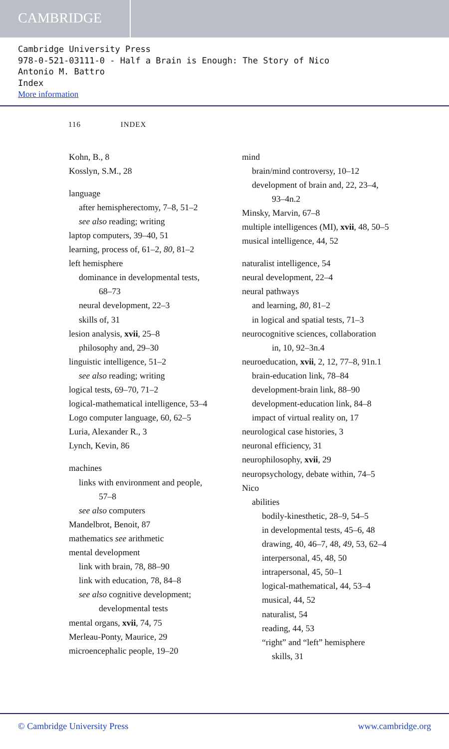CAMBRIDGE
Cambridge University Press
978-0-521-03111-0 - Half a Brain is Enough: The Story of Nico
Antonio M. Battro
Index
More information
116 INDEX
Kohn, B., 8
Kosslyn, S.M., 28
language
after hemispherectomy, 7–8, 51–2
see also reading; writing
laptop computers, 39–40, 51
learning, process of, 61–2, 80, 81–2
left hemisphere
dominance in developmental tests,
68–73
neural development, 22–3
skills of, 31
lesion analysis, xvii, 25–8
philosophy and, 29–30
linguistic intelligence, 51–2
see also reading; writing
logical tests, 69–70, 71–2
logical-mathematical intelligence, 53–4
Logo computer language, 60, 62–5
Luria, Alexander R., 3
Lynch, Kevin, 86
machines
links with environment and people,
57–8
see also computers
Mandelbrot, Benoit, 87
mathematics see arithmetic
mental development
link with brain, 78, 88–90
link with education, 78, 84–8
see also cognitive development;
developmental tests
mental organs, xvii, 74, 75
Merleau-Ponty, Maurice, 29
microencephalic people, 19–20
mind
brain/mind controversy, 10–12
development of brain and, 22, 23–4,
93–4n.2
Minsky, Marvin, 67–8
multiple intelligences (MI), xvii, 48, 50–5
musical intelligence, 44, 52
naturalist intelligence, 54
neural development, 22–4
neural pathways
and learning, 80, 81–2
in logical and spatial tests, 71–3
neurocognitive sciences, collaboration
in, 10, 92–3n.4
neuroeducation, xvii, 2, 12, 77–8, 91n.1
brain-education link, 78–84
development-brain link, 88–90
development-education link, 84–8
impact of virtual reality on, 17
neurological case histories, 3
neuronal efficiency, 31
neurophilosophy, xvii, 29
neuropsychology, debate within, 74–5
Nico
abilities
bodily-kinesthetic, 28–9, 54–5
in developmental tests, 45–6, 48
drawing, 40, 46–7, 48, 49, 53, 62–4
interpersonal, 45, 48, 50
intrapersonal, 45, 50–1
logical-mathematical, 44, 53–4
musical, 44, 52
naturalist, 54
reading, 44, 53
“right” and “left” hemisphere
skills, 31
© Cambridge University Press www.cambridge.org